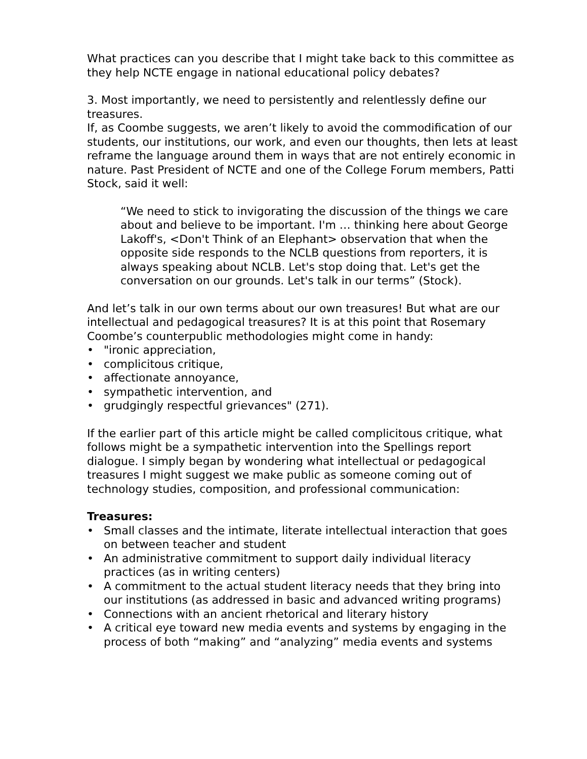What practices can you describe that I might take back to this committee as they help NCTE engage in national educational policy debates?
3. Most importantly, we need to persistently and relentlessly define our treasures.
If, as Coombe suggests, we aren’t likely to avoid the commodification of our students, our institutions, our work, and even our thoughts, then lets at least reframe the language around them in ways that are not entirely economic in nature. Past President of NCTE and one of the College Forum members, Patti Stock, said it well:
“We need to stick to invigorating the discussion of the things we care about and believe to be important. I'm … thinking here about George Lakoff's, <Don't Think of an Elephant> observation that when the opposite side responds to the NCLB questions from reporters, it is always speaking about NCLB. Let's stop doing that. Let's get the conversation on our grounds. Let's talk in our terms” (Stock).
And let’s talk in our own terms about our own treasures! But what are our intellectual and pedagogical treasures? It is at this point that Rosemary Coombe’s counterpublic methodologies might come in handy:
• "ironic appreciation,
• complicitous critique,
• affectionate annoyance,
• sympathetic intervention, and
• grudgingly respectful grievances" (271).
If the earlier part of this article might be called complicitous critique, what follows might be a sympathetic intervention into the Spellings report dialogue. I simply began by wondering what intellectual or pedagogical treasures I might suggest we make public as someone coming out of technology studies, composition, and professional communication:
Treasures:
• Small classes and the intimate, literate intellectual interaction that goes on between teacher and student
• An administrative commitment to support daily individual literacy practices (as in writing centers)
• A commitment to the actual student literacy needs that they bring into our institutions (as addressed in basic and advanced writing programs)
• Connections with an ancient rhetorical and literary history
• A critical eye toward new media events and systems by engaging in the process of both “making” and “analyzing” media events and systems